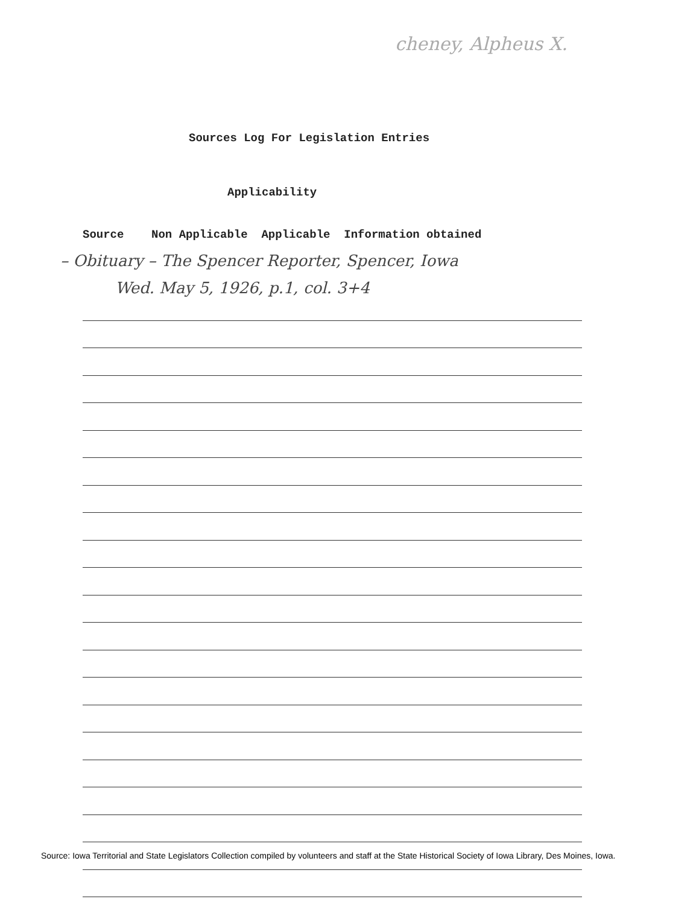cheney, Alpheus X.
Sources Log For Legislation Entries
Applicability
Source Non Applicable Applicable Information obtained
– Obituary – The Spencer Reporter, Spencer, Iowa
Wed. May 5, 1926, p.1, col. 3+4
Source: Iowa Territorial and State Legislators Collection compiled by volunteers and staff at the State Historical Society of Iowa Library, Des Moines, Iowa.